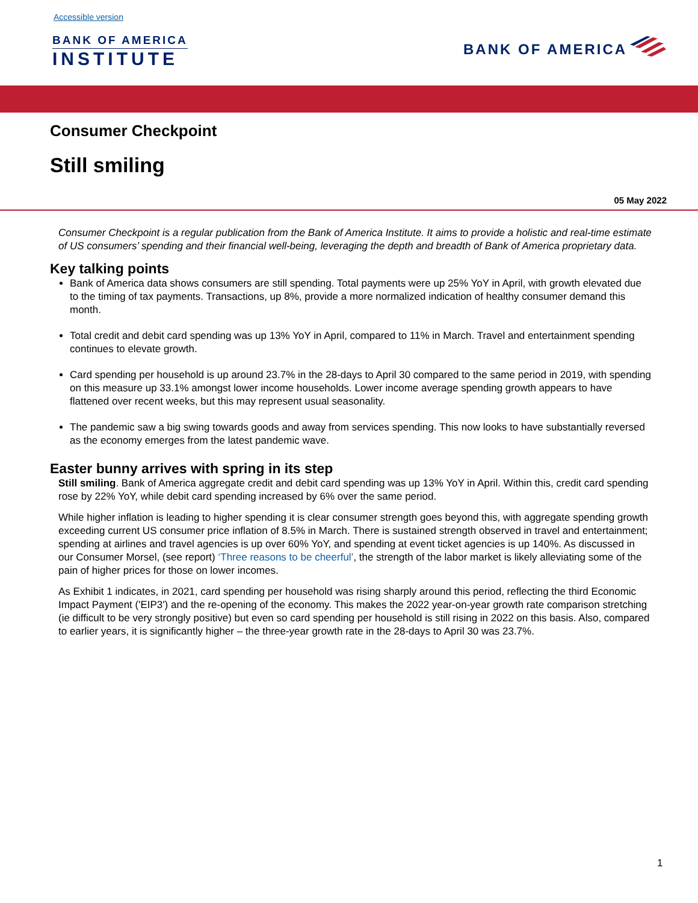Accessible version
BANK OF AMERICA
INSTITUTE
BANK OF AMERICA
Consumer Checkpoint
Still smiling
05 May 2022
Consumer Checkpoint is a regular publication from the Bank of America Institute. It aims to provide a holistic and real-time estimate of US consumers’ spending and their financial well-being, leveraging the depth and breadth of Bank of America proprietary data.
Key talking points
Bank of America data shows consumers are still spending. Total payments were up 25% YoY in April, with growth elevated due to the timing of tax payments. Transactions, up 8%, provide a more normalized indication of healthy consumer demand this month.
Total credit and debit card spending was up 13% YoY in April, compared to 11% in March. Travel and entertainment spending continues to elevate growth.
Card spending per household is up around 23.7% in the 28-days to April 30 compared to the same period in 2019, with spending on this measure up 33.1% amongst lower income households. Lower income average spending growth appears to have flattened over recent weeks, but this may represent usual seasonality.
The pandemic saw a big swing towards goods and away from services spending. This now looks to have substantially reversed as the economy emerges from the latest pandemic wave.
Easter bunny arrives with spring in its step
Still smiling. Bank of America aggregate credit and debit card spending was up 13% YoY in April. Within this, credit card spending rose by 22% YoY, while debit card spending increased by 6% over the same period.
While higher inflation is leading to higher spending it is clear consumer strength goes beyond this, with aggregate spending growth exceeding current US consumer price inflation of 8.5% in March. There is sustained strength observed in travel and entertainment; spending at airlines and travel agencies is up over 60% YoY, and spending at event ticket agencies is up 140%. As discussed in our Consumer Morsel, (see report) ‘Three reasons to be cheerful’, the strength of the labor market is likely alleviating some of the pain of higher prices for those on lower incomes.
As Exhibit 1 indicates, in 2021, card spending per household was rising sharply around this period, reflecting the third Economic Impact Payment ('EIP3') and the re-opening of the economy. This makes the 2022 year-on-year growth rate comparison stretching (ie difficult to be very strongly positive) but even so card spending per household is still rising in 2022 on this basis. Also, compared to earlier years, it is significantly higher – the three-year growth rate in the 28-days to April 30 was 23.7%.
1